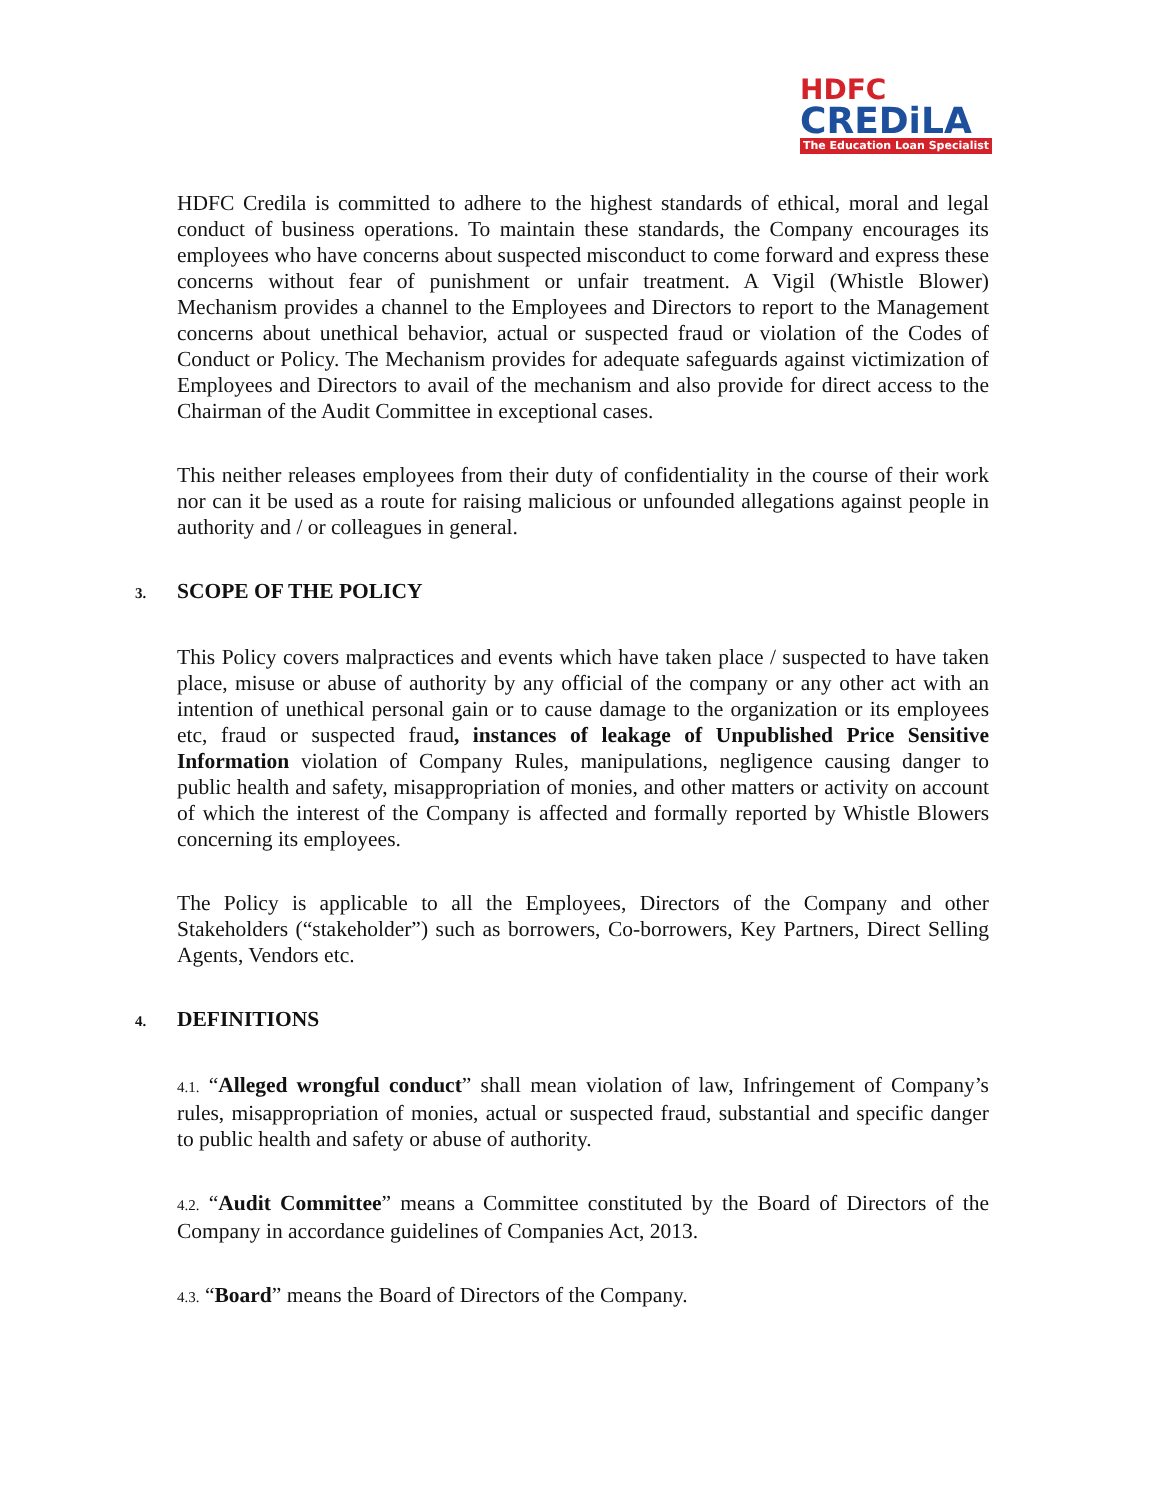HDFC
CREDiLA
The Education Loan Specialist
HDFC Credila is committed to adhere to the highest standards of ethical, moral and legal conduct of business operations. To maintain these standards, the Company encourages its employees who have concerns about suspected misconduct to come forward and express these concerns without fear of punishment or unfair treatment. A Vigil (Whistle Blower) Mechanism provides a channel to the Employees and Directors to report to the Management concerns about unethical behavior, actual or suspected fraud or violation of the Codes of Conduct or Policy. The Mechanism provides for adequate safeguards against victimization of Employees and Directors to avail of the mechanism and also provide for direct access to the Chairman of the Audit Committee in exceptional cases.
This neither releases employees from their duty of confidentiality in the course of their work nor can it be used as a route for raising malicious or unfounded allegations against people in authority and / or colleagues in general.
3. SCOPE OF THE POLICY
This Policy covers malpractices and events which have taken place / suspected to have taken place, misuse or abuse of authority by any official of the company or any other act with an intention of unethical personal gain or to cause damage to the organization or its employees etc, fraud or suspected fraud, instances of leakage of Unpublished Price Sensitive Information violation of Company Rules, manipulations, negligence causing danger to public health and safety, misappropriation of monies, and other matters or activity on account of which the interest of the Company is affected and formally reported by Whistle Blowers concerning its employees.
The Policy is applicable to all the Employees, Directors of the Company and other Stakeholders (“stakeholder”) such as borrowers, Co-borrowers, Key Partners, Direct Selling Agents, Vendors etc.
4. DEFINITIONS
4.1. “Alleged wrongful conduct” shall mean violation of law, Infringement of Company’s rules, misappropriation of monies, actual or suspected fraud, substantial and specific danger to public health and safety or abuse of authority.
4.2. “Audit Committee” means a Committee constituted by the Board of Directors of the Company in accordance guidelines of Companies Act, 2013.
4.3. “Board” means the Board of Directors of the Company.